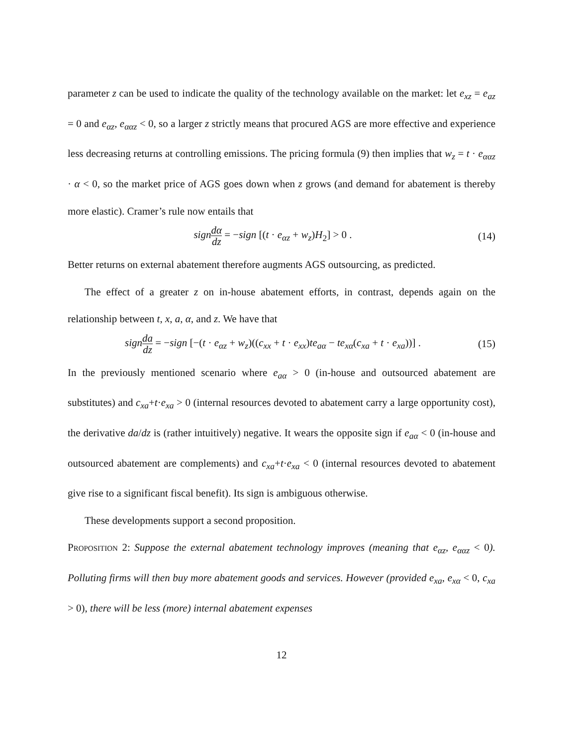parameter z can be used to indicate the quality of the technology available on the market: let e<sub>xz</sub> = e<sub>az</sub> = 0 and e<sub>αz</sub>, e<sub>ααz</sub> < 0, so a larger z strictly means that procured AGS are more effective and experience less decreasing returns at controlling emissions. The pricing formula (9) then implies that w<sub>z</sub> = t · e<sub>ααz</sub> · α < 0, so the market price of AGS goes down when z grows (and demand for abatement is thereby more elastic). Cramer’s rule now entails that
sign dα dz = −sign [(t · e<sub>αz</sub> + w<sub>z</sub>)H<sub>2</sub>] > 0 . (14)
Better returns on external abatement therefore augments AGS outsourcing, as predicted.
The effect of a greater z on in-house abatement efforts, in contrast, depends again on the relationship between t, x, a, α, and z. We have that
sign da dz = −sign [−(t · e<sub>αz</sub> + w<sub>z</sub>)((c<sub>xx</sub> + t · e<sub>xx</sub>)te<sub>aα</sub> − te<sub>xα</sub>(c<sub>xa</sub> + t · e<sub>xa</sub>))] . (15)
In the previously mentioned scenario where e<sub>aα</sub> > 0 (in-house and outsourced abatement are substitutes) and c<sub>xa</sub>+t·e<sub>xa</sub> > 0 (internal resources devoted to abatement carry a large opportunity cost), the derivative da/dz is (rather intuitively) negative. It wears the opposite sign if e<sub>aα</sub> < 0 (in-house and outsourced abatement are complements) and c<sub>xa</sub>+t·e<sub>xa</sub> < 0 (internal resources devoted to abatement give rise to a significant fiscal benefit). Its sign is ambiguous otherwise.
These developments support a second proposition.
Proposition 2: Suppose the external abatement technology improves (meaning that e<sub>αz</sub>, e<sub>ααz</sub> < 0). Polluting firms will then buy more abatement goods and services. However (provided e<sub>xa</sub>, e<sub>xα</sub> < 0, c<sub>xa</sub> > 0), there will be less (more) internal abatement expenses
12